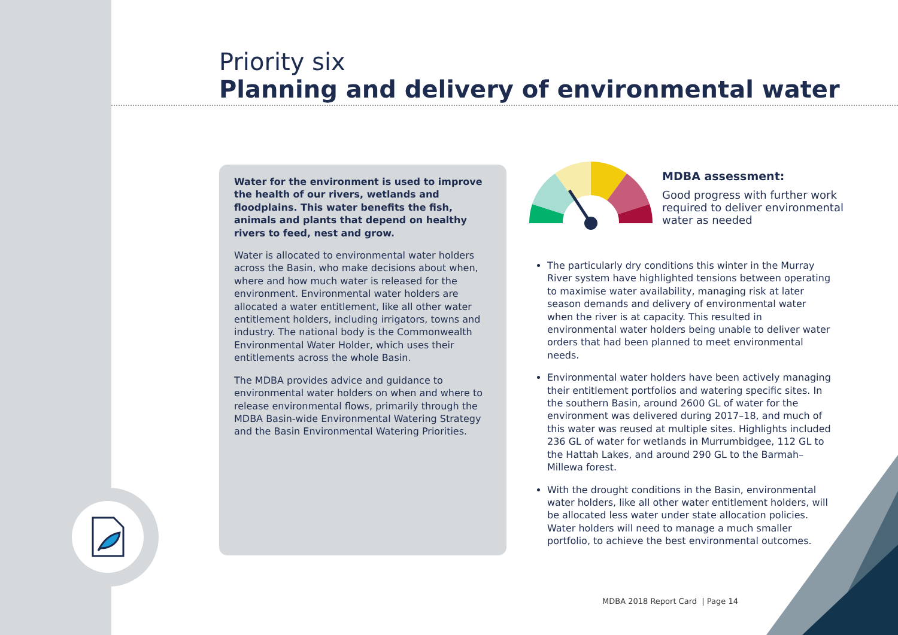Priority six
Planning and delivery of environmental water
Water for the environment is used to improve the health of our rivers, wetlands and floodplains. This water benefits the fish, animals and plants that depend on healthy rivers to feed, nest and grow.
Water is allocated to environmental water holders across the Basin, who make decisions about when, where and how much water is released for the environment. Environmental water holders are allocated a water entitlement, like all other water entitlement holders, including irrigators, towns and industry. The national body is the Commonwealth Environmental Water Holder, which uses their entitlements across the whole Basin.
The MDBA provides advice and guidance to environmental water holders on when and where to release environmental flows, primarily through the MDBA Basin-wide Environmental Watering Strategy and the Basin Environmental Watering Priorities.
MDBA assessment:
Good progress with further work required to deliver environmental water as needed
The particularly dry conditions this winter in the Murray River system have highlighted tensions between operating to maximise water availability, managing risk at later season demands and delivery of environmental water when the river is at capacity. This resulted in environmental water holders being unable to deliver water orders that had been planned to meet environmental needs.
Environmental water holders have been actively managing their entitlement portfolios and watering specific sites. In the southern Basin, around 2600 GL of water for the environment was delivered during 2017–18, and much of this water was reused at multiple sites. Highlights included 236 GL of water for wetlands in Murrumbidgee, 112 GL to the Hattah Lakes, and around 290 GL to the Barmah–Millewa forest.
With the drought conditions in the Basin, environmental water holders, like all other water entitlement holders, will be allocated less water under state allocation policies. Water holders will need to manage a much smaller portfolio, to achieve the best environmental outcomes.
MDBA 2018 Report Card | Page 14